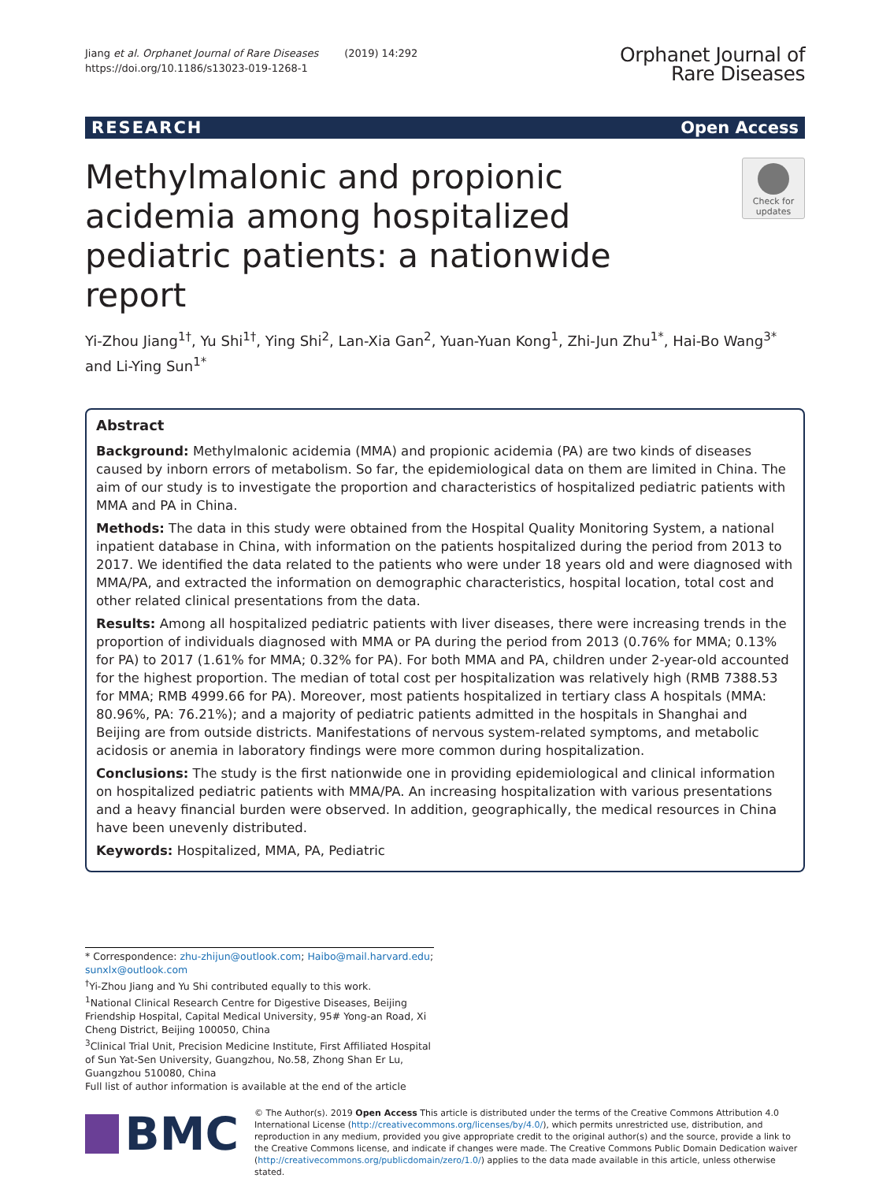Jiang et al. Orphanet Journal of Rare Diseases (2019) 14:292
https://doi.org/10.1186/s13023-019-1268-1
Orphanet Journal of
Rare Diseases
RESEARCH Open Access
Methylmalonic and propionic acidemia among hospitalized pediatric patients: a nationwide report
Check for updates
Yi-Zhou Jiang<sup>1†</sup>, Yu Shi<sup>1†</sup>, Ying Shi<sup>2</sup>, Lan-Xia Gan<sup>2</sup>, Yuan-Yuan Kong<sup>1</sup>, Zhi-Jun Zhu<sup>1*</sup>, Hai-Bo Wang<sup>3*</sup> and Li-Ying Sun<sup>1*</sup>
Abstract
Background: Methylmalonic acidemia (MMA) and propionic acidemia (PA) are two kinds of diseases caused by inborn errors of metabolism. So far, the epidemiological data on them are limited in China. The aim of our study is to investigate the proportion and characteristics of hospitalized pediatric patients with MMA and PA in China.
Methods: The data in this study were obtained from the Hospital Quality Monitoring System, a national inpatient database in China, with information on the patients hospitalized during the period from 2013 to 2017. We identified the data related to the patients who were under 18 years old and were diagnosed with MMA/PA, and extracted the information on demographic characteristics, hospital location, total cost and other related clinical presentations from the data.
Results: Among all hospitalized pediatric patients with liver diseases, there were increasing trends in the proportion of individuals diagnosed with MMA or PA during the period from 2013 (0.76% for MMA; 0.13% for PA) to 2017 (1.61% for MMA; 0.32% for PA). For both MMA and PA, children under 2-year-old accounted for the highest proportion. The median of total cost per hospitalization was relatively high (RMB 7388.53 for MMA; RMB 4999.66 for PA). Moreover, most patients hospitalized in tertiary class A hospitals (MMA: 80.96%, PA: 76.21%); and a majority of pediatric patients admitted in the hospitals in Shanghai and Beijing are from outside districts. Manifestations of nervous system-related symptoms, and metabolic acidosis or anemia in laboratory findings were more common during hospitalization.
Conclusions: The study is the first nationwide one in providing epidemiological and clinical information on hospitalized pediatric patients with MMA/PA. An increasing hospitalization with various presentations and a heavy financial burden were observed. In addition, geographically, the medical resources in China have been unevenly distributed.
Keywords: Hospitalized, MMA, PA, Pediatric
* Correspondence: zhu-zhijun@outlook.com; Haibo@mail.harvard.edu; sunxlx@outlook.com
<sup>†</sup> Yi-Zhou Jiang and Yu Shi contributed equally to this work.
<sup>1</sup> National Clinical Research Centre for Digestive Diseases, Beijing Friendship Hospital, Capital Medical University, 95# Yong-an Road, Xi Cheng District, Beijing 100050, China
<sup>3</sup> Clinical Trial Unit, Precision Medicine Institute, First Affiliated Hospital of Sun Yat-Sen University, Guangzhou, No.58, Zhong Shan Er Lu, Guangzhou 510080, China
Full list of author information is available at the end of the article
BMC
© The Author(s). 2019 Open Access This article is distributed under the terms of the Creative Commons Attribution 4.0 International License (http://creativecommons.org/licenses/by/4.0/), which permits unrestricted use, distribution, and reproduction in any medium, provided you give appropriate credit to the original author(s) and the source, provide a link to the Creative Commons license, and indicate if changes were made. The Creative Commons Public Domain Dedication waiver (http://creativecommons.org/publicdomain/zero/1.0/) applies to the data made available in this article, unless otherwise stated.